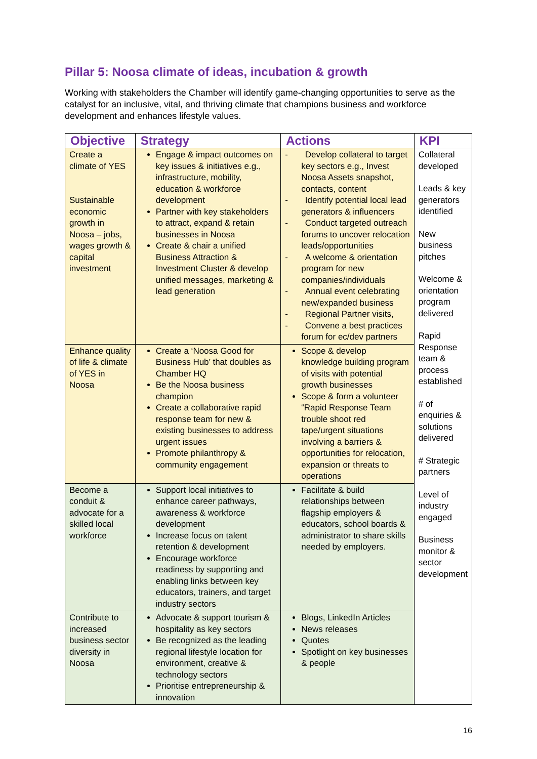Pillar 5: Noosa climate of ideas, incubation & growth
Working with stakeholders the Chamber will identify game-changing opportunities to serve as the catalyst for an inclusive, vital, and thriving climate that champions business and workforce development and enhances lifestyle values.
| Objective | Strategy | Actions | KPI |
| --- | --- | --- | --- |
| Create a climate of YES Sustainable economic growth in Noosa – jobs, wages growth & capital investment | Engage & impact outcomes on key issues & initiatives e.g., infrastructure, mobility, education & workforce development Partner with key stakeholders to attract, expand & retain businesses in Noosa Create & chair a unified Business Attraction & Investment Cluster & develop unified messages, marketing & lead generation | - Develop collateral to target key sectors e.g., Invest Noosa Assets snapshot, contacts, content - Identify potential local lead generators & influencers - Conduct targeted outreach forums to uncover relocation leads/opportunities - A welcome & orientation program for new companies/individuals - Annual event celebrating new/expanded business - Regional Partner visits, - Convene a best practices forum for ec/dev partners | Collateral developed Leads & key generators identified New business pitches Welcome & orientation program delivered Rapid Response team & process established # of enquiries & solutions delivered # Strategic partners Level of industry engaged Business monitor & sector development |
| Enhance quality of life & climate of YES in Noosa | Create a ‘Noosa Good for Business Hub’ that doubles as Chamber HQ Be the Noosa business champion Create a collaborative rapid response team for new & existing businesses to address urgent issues Promote philanthropy & community engagement | Scope & develop knowledge building program of visits with potential growth businesses Scope & form a volunteer “Rapid Response Team trouble shoot red tape/urgent situations involving a barriers & opportunities for relocation, expansion or threats to operations | |
| Become a conduit & advocate for a skilled local workforce | Support local initiatives to enhance career pathways, awareness & workforce development Increase focus on talent retention & development Encourage workforce readiness by supporting and enabling links between key educators, trainers, and target industry sectors | Facilitate & build relationships between flagship employers & educators, school boards & administrator to share skills needed by employers. | |
| Contribute to increased business sector diversity in Noosa | Advocate & support tourism & hospitality as key sectors Be recognized as the leading regional lifestyle location for environment, creative & technology sectors Prioritise entrepreneurship & innovation | Blogs, LinkedIn Articles News releases Quotes Spotlight on key businesses & people | |
16